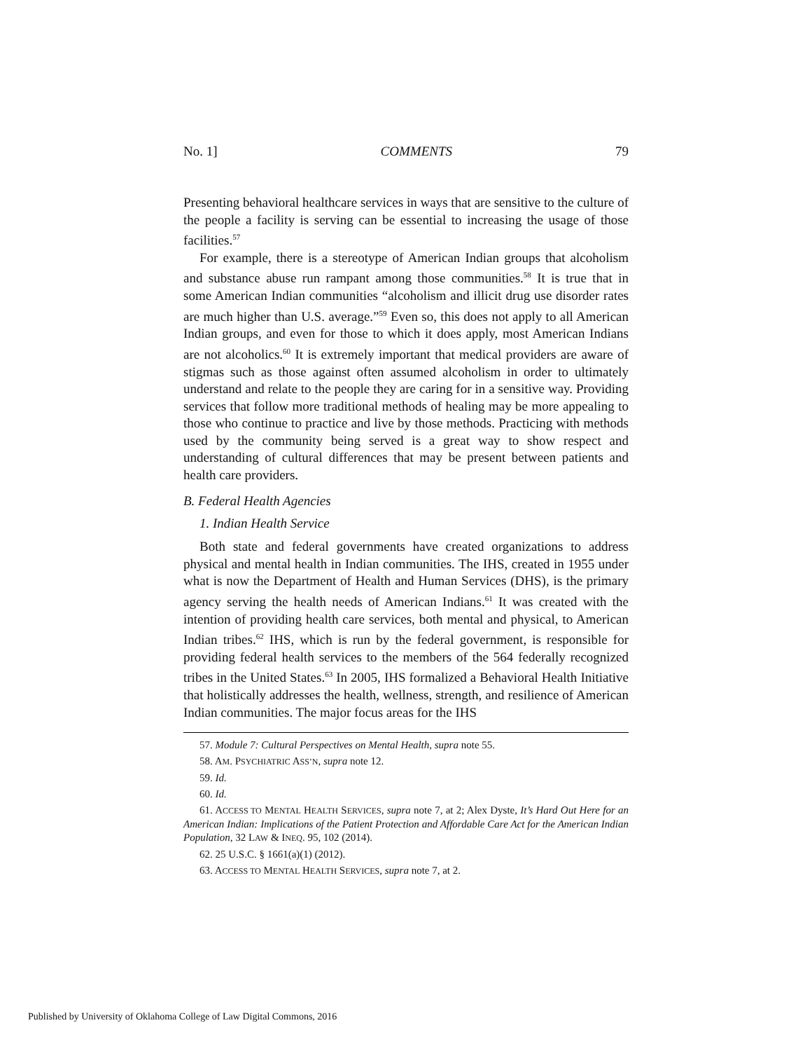No. 1] COMMENTS 79
Presenting behavioral healthcare services in ways that are sensitive to the culture of the people a facility is serving can be essential to increasing the usage of those facilities.<sup>57</sup>
For example, there is a stereotype of American Indian groups that alcoholism and substance abuse run rampant among those communities.<sup>58</sup> It is true that in some American Indian communities “alcoholism and illicit drug use disorder rates are much higher than U.S. average.”<sup>59</sup> Even so, this does not apply to all American Indian groups, and even for those to which it does apply, most American Indians are not alcoholics.<sup>60</sup> It is extremely important that medical providers are aware of stigmas such as those against often assumed alcoholism in order to ultimately understand and relate to the people they are caring for in a sensitive way. Providing services that follow more traditional methods of healing may be more appealing to those who continue to practice and live by those methods. Practicing with methods used by the community being served is a great way to show respect and understanding of cultural differences that may be present between patients and health care providers.
B. Federal Health Agencies
1. Indian Health Service
Both state and federal governments have created organizations to address physical and mental health in Indian communities. The IHS, created in 1955 under what is now the Department of Health and Human Services (DHS), is the primary agency serving the health needs of American Indians.<sup>61</sup> It was created with the intention of providing health care services, both mental and physical, to American Indian tribes.<sup>62</sup> IHS, which is run by the federal government, is responsible for providing federal health services to the members of the 564 federally recognized tribes in the United States.<sup>63</sup> In 2005, IHS formalized a Behavioral Health Initiative that holistically addresses the health, wellness, strength, and resilience of American Indian communities. The major focus areas for the IHS
57. Module 7: Cultural Perspectives on Mental Health, supra note 55.
58. AM. PSYCHIATRIC ASS’N, supra note 12.
59. Id.
60. Id.
61. ACCESS TO MENTAL HEALTH SERVICES, supra note 7, at 2; Alex Dyste, It’s Hard Out Here for an American Indian: Implications of the Patient Protection and Affordable Care Act for the American Indian Population, 32 LAW & INEQ. 95, 102 (2014).
62. 25 U.S.C. § 1661(a)(1) (2012).
63. ACCESS TO MENTAL HEALTH SERVICES, supra note 7, at 2.
Published by University of Oklahoma College of Law Digital Commons, 2016